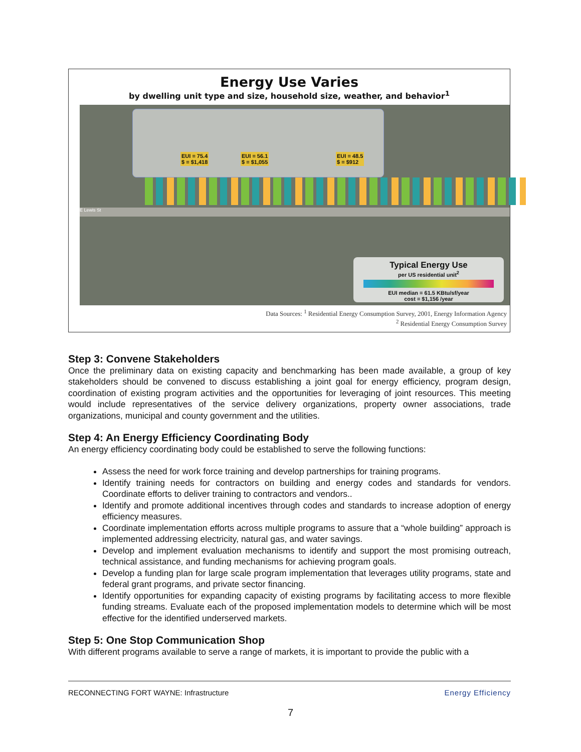Energy Use Varies
by dwelling unit type and size, household size, weather, and behavior<sup>1</sup>
EUI = 75.4
$ = $1,418
EUI = 56.1
$ = $1,055
EUI = 48.5
$ = $912
E Lewis St
Typical Energy Use
per US residential unit<sup>2</sup>
EUI median = 61.5 KBtu/sf/year
cost = $1,156 /year
Data Sources: <sup>1</sup> Residential Energy Consumption Survey, 2001, Energy Information Agency
<sup>2</sup> Residential Energy Consumption Survey
Step 3: Convene Stakeholders
Once the preliminary data on existing capacity and benchmarking has been made available, a group of key stakeholders should be convened to discuss establishing a joint goal for energy efficiency, program design, coordination of existing program activities and the opportunities for leveraging of joint resources. This meeting would include representatives of the service delivery organizations, property owner associations, trade organizations, municipal and county government and the utilities.
Step 4: An Energy Efficiency Coordinating Body
An energy efficiency coordinating body could be established to serve the following functions:
Assess the need for work force training and develop partnerships for training programs.
Identify training needs for contractors on building and energy codes and standards for vendors. Coordinate efforts to deliver training to contractors and vendors..
Identify and promote additional incentives through codes and standards to increase adoption of energy efficiency measures.
Coordinate implementation efforts across multiple programs to assure that a “whole building” approach is implemented addressing electricity, natural gas, and water savings.
Develop and implement evaluation mechanisms to identify and support the most promising outreach, technical assistance, and funding mechanisms for achieving program goals.
Develop a funding plan for large scale program implementation that leverages utility programs, state and federal grant programs, and private sector financing.
Identify opportunities for expanding capacity of existing programs by facilitating access to more flexible funding streams. Evaluate each of the proposed implementation models to determine which will be most effective for the identified underserved markets.
Step 5: One Stop Communication Shop
With different programs available to serve a range of markets, it is important to provide the public with a
RECONNECTING FORT WAYNE: Infrastructure Energy Efficiency
7